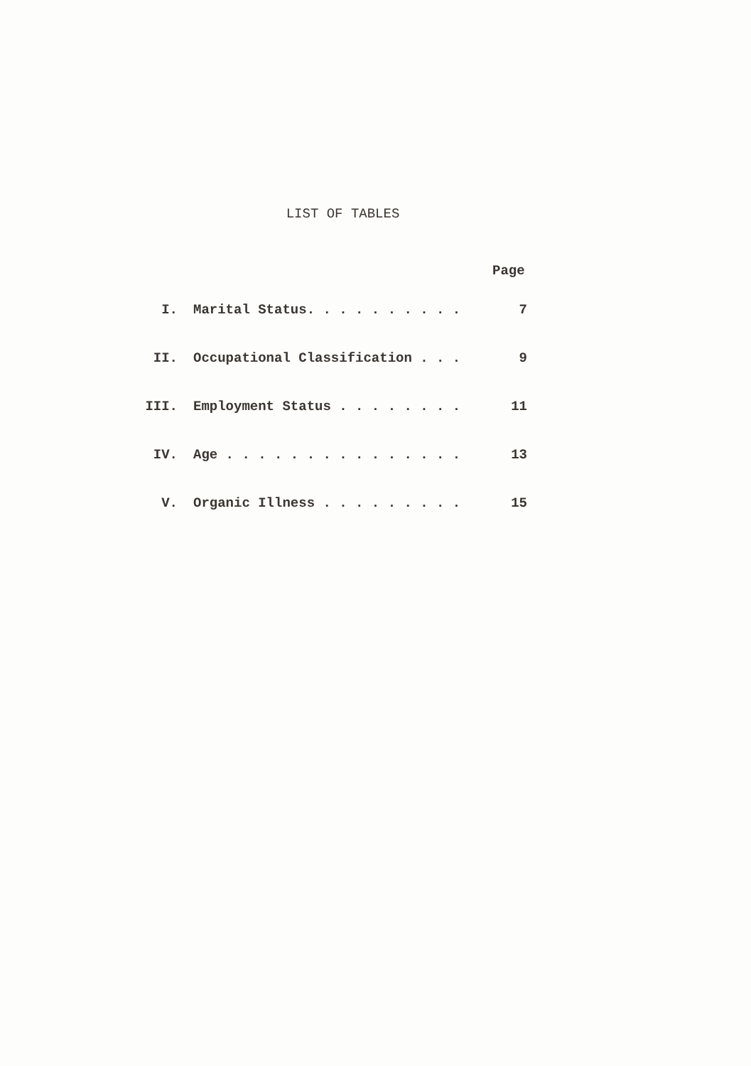LIST OF TABLES
Page
| I. | Marital Status. . . . . . . . . . | 7 |
| II. | Occupational Classification . . . | 9 |
| III. | Employment Status . . . . . . . . | 11 |
| IV. | Age . . . . . . . . . . . . . . . | 13 |
| V. | Organic Illness . . . . . . . . . | 15 |